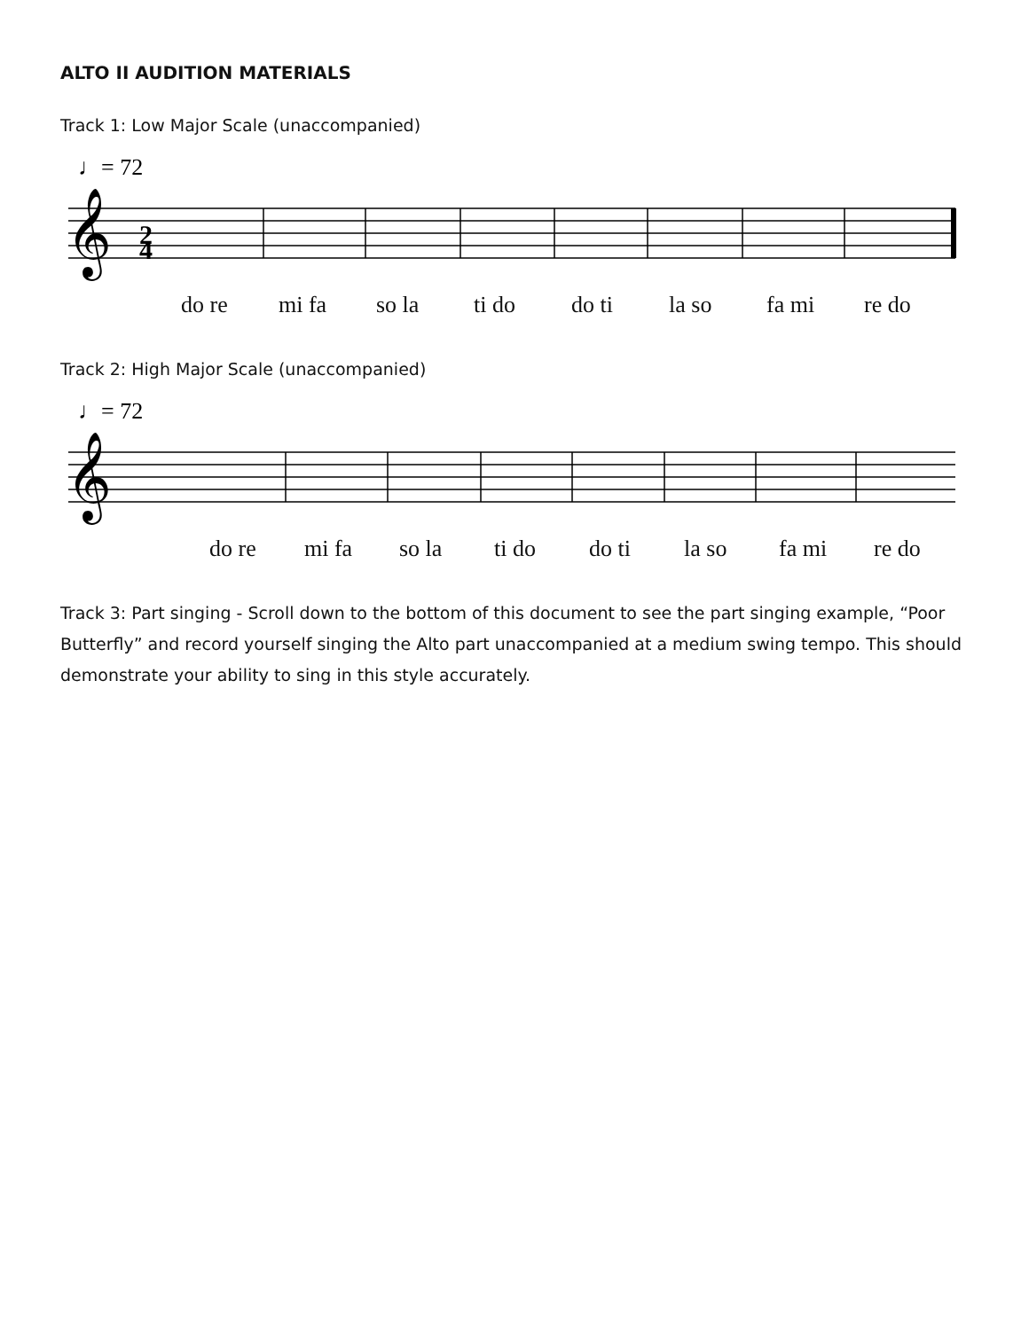ALTO II AUDITION MATERIALS
Track 1: Low Major Scale (unaccompanied)
♩= 72
𝄞
2
4
do re mi fa so la ti do do ti la so fa mi re do
Track 2: High Major Scale (unaccompanied)
♩= 72
𝄞
do re mi fa so la ti do do ti la so fa mi re do
Track 3: Part singing - Scroll down to the bottom of this document to see the part singing example, “Poor Butterfly” and record yourself singing the Alto part unaccompanied at a medium swing tempo. This should demonstrate your ability to sing in this style accurately.